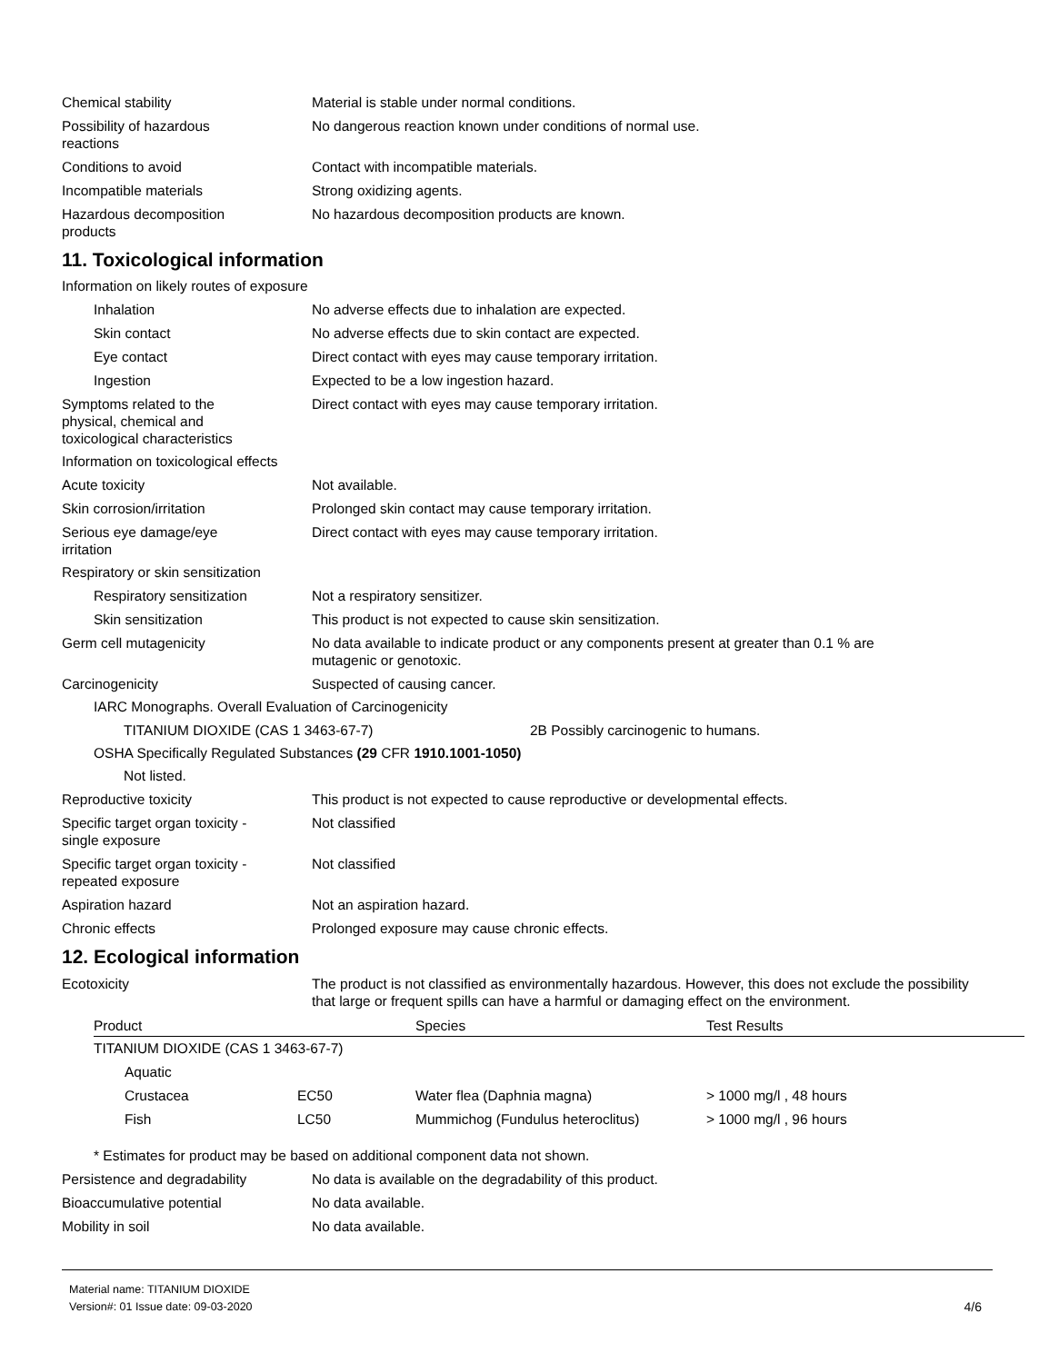Chemical stability Material is stable under normal conditions.
Possibility of hazardous
reactions
No dangerous reaction known under conditions of normal use.
Conditions to avoid Contact with incompatible materials.
Incompatible materials Strong oxidizing agents.
Hazardous decomposition
products
No hazardous decomposition products are known.
11. Toxicological information
Information on likely routes of exposure
Inhalation No adverse effects due to inhalation are expected.
Skin contact No adverse effects due to skin contact are expected.
Eye contact Direct contact with eyes may cause temporary irritation.
Ingestion Expected to be a low ingestion hazard.
Symptoms related to the
physical, chemical and
toxicological characteristics
Direct contact with eyes may cause temporary irritation.
Information on toxicological effects
Acute toxicity Not available.
Skin corrosion/irritation Prolonged skin contact may cause temporary irritation.
Serious eye damage/eye
irritation
Direct contact with eyes may cause temporary irritation.
Respiratory or skin sensitization
Respiratory sensitization Not a respiratory sensitizer.
Skin sensitization This product is not expected to cause skin sensitization.
Germ cell mutagenicity No data available to indicate product or any components present at greater than 0.1 % are
mutagenic or genotoxic.
Carcinogenicity Suspected of causing cancer.
IARC Monographs. Overall Evaluation of Carcinogenicity
TITANIUM DIOXIDE (CAS 1 3463-67-7) 2B Possibly carcinogenic to humans.
OSHA Specifically Regulated Substances (29 CFR 1910.1001-1050)
Not listed.
Reproductive toxicity This product is not expected to cause reproductive or developmental effects.
Specific target organ toxicity -
single exposure
Not classified
Specific target organ toxicity -
repeated exposure
Not classified
Aspiration hazard Not an aspiration hazard.
Chronic effects Prolonged exposure may cause chronic effects.
12. Ecological information
Ecotoxicity The product is not classified as environmentally hazardous. However, this does not exclude the possibility that large or frequent spills can have a harmful or damaging effect on the environment.
| Product | | Species | Test Results |
| --- | --- | --- | --- |
| TITANIUM DIOXIDE (CAS 1 3463-67-7) | | | |
| Aquatic | | | |
| Crustacea | EC50 | Water flea (Daphnia magna) | > 1000 mg/l , 48 hours |
| Fish | LC50 | Mummichog (Fundulus heteroclitus) | > 1000 mg/l , 96 hours |
* Estimates for product may be based on additional component data not shown.
Persistence and degradability No data is available on the degradability of this product.
Bioaccumulative potential No data available.
Mobility in soil No data available.
Material name: TITANIUM DIOXIDE
Version#: 01 Issue date: 09-03-2020
4/6